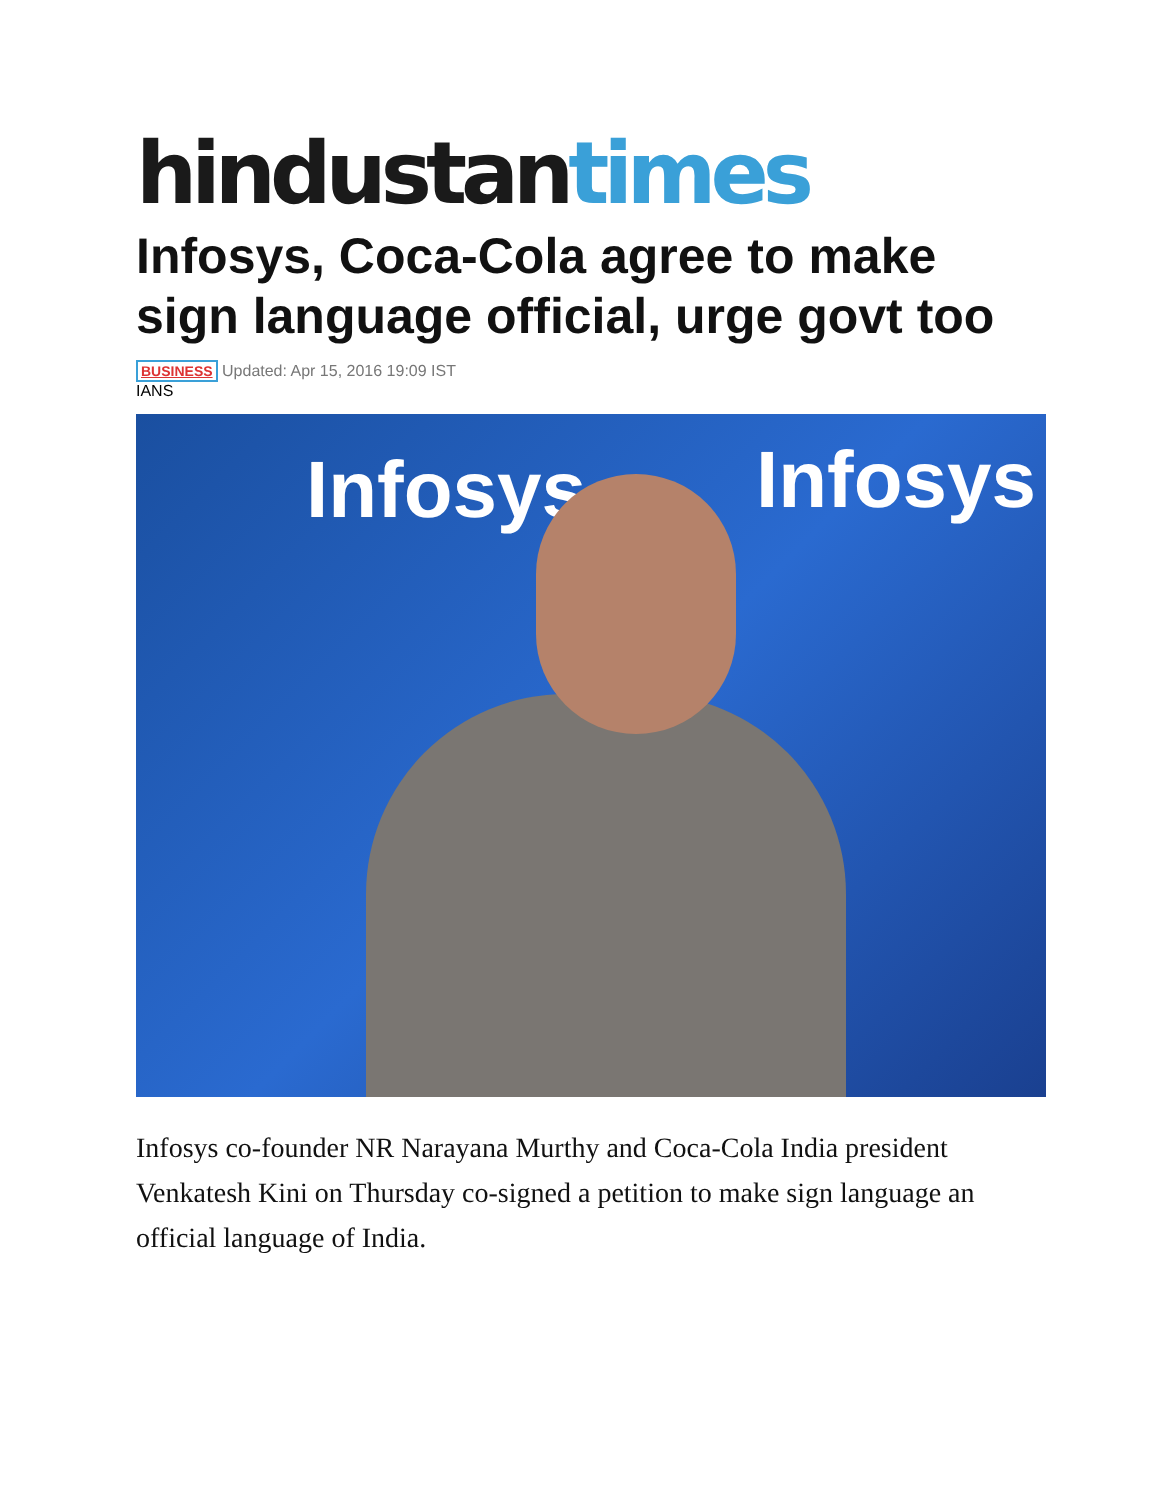hindustantimes
Infosys, Coca-Cola agree to make sign language official, urge govt too
BUSINESS Updated: Apr 15, 2016 19:09 IST
IANS
Infosys Infosys
Infosys co-founder NR Narayana Murthy and Coca-Cola India president Venkatesh Kini on Thursday co-signed a petition to make sign language an official language of India.